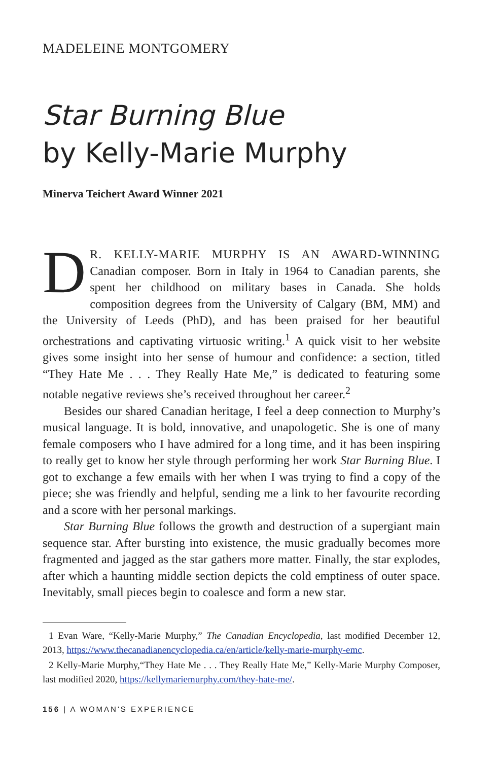MADELEINE MONTGOMERY
Star Burning Blue
by Kelly-Marie Murphy
Minerva Teichert Award Winner 2021
DR. KELLY-MARIE MURPHY IS AN AWARD-WINNING Canadian composer. Born in Italy in 1964 to Canadian parents, she spent her childhood on military bases in Canada. She holds composition degrees from the University of Calgary (BM, MM) and the University of Leeds (PhD), and has been praised for her beautiful orchestrations and captivating virtuosic writing.<sup>1</sup> A quick visit to her website gives some insight into her sense of humour and confidence: a section, titled “They Hate Me . . . They Really Hate Me,” is dedicated to featuring some notable negative reviews she’s received throughout her career.<sup>2</sup>
Besides our shared Canadian heritage, I feel a deep connection to Murphy’s musical language. It is bold, innovative, and unapologetic. She is one of many female composers who I have admired for a long time, and it has been inspiring to really get to know her style through performing her work Star Burning Blue. I got to exchange a few emails with her when I was trying to find a copy of the piece; she was friendly and helpful, sending me a link to her favourite recording and a score with her personal markings.
Star Burning Blue follows the growth and destruction of a supergiant main sequence star. After bursting into existence, the music gradually becomes more fragmented and jagged as the star gathers more matter. Finally, the star explodes, after which a haunting middle section depicts the cold emptiness of outer space. Inevitably, small pieces begin to coalesce and form a new star.
1 Evan Ware, “Kelly-Marie Murphy,” The Canadian Encyclopedia, last modified December 12, 2013, https://www.thecanadianencyclopedia.ca/en/article/kelly-marie-murphy-emc.
2 Kelly-Marie Murphy,“They Hate Me . . . They Really Hate Me,” Kelly-Marie Murphy Composer, last modified 2020, https://kellymariemurphy.com/they-hate-me/.
156 | A WOMAN'S EXPERIENCE